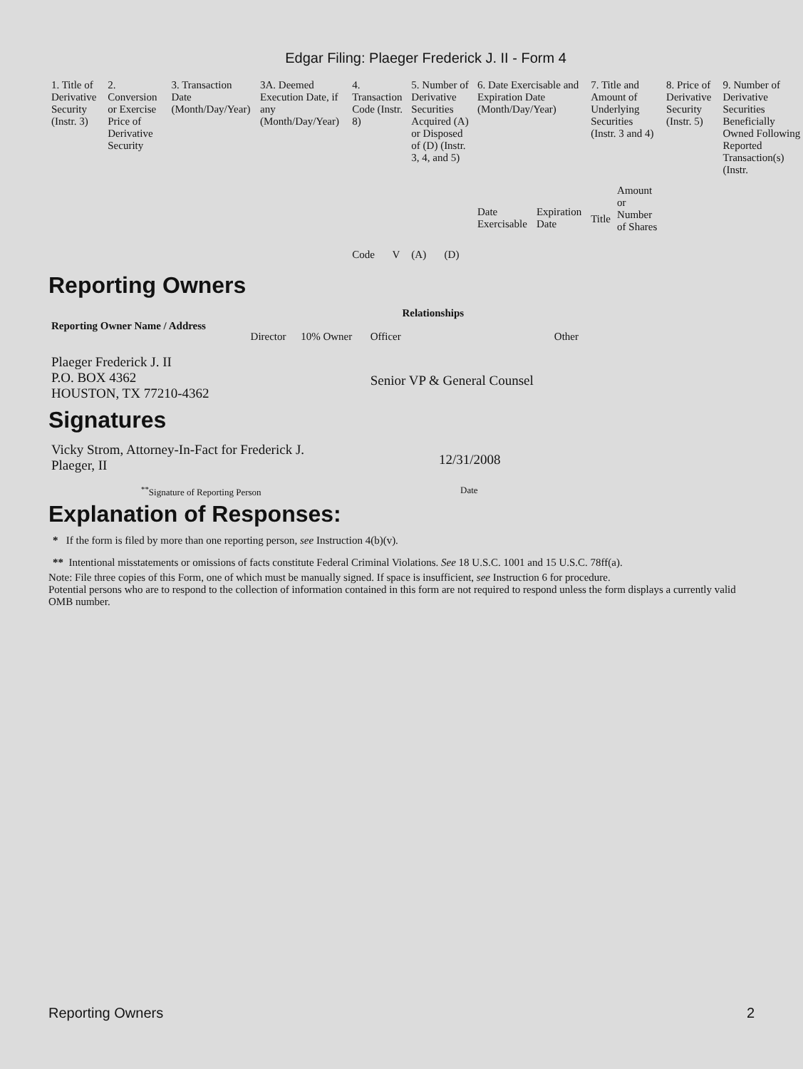Edgar Filing: Plaeger Frederick J. II - Form 4
| 1. Title of Derivative Security (Instr. 3) | 2. Conversion or Exercise Price of Derivative Security | 3. Transaction Date (Month/Day/Year) | 3A. Deemed Execution Date, if any (Month/Day/Year) | 4. Transaction Code (Instr. 8) | | 5. Number of Derivative Securities Acquired (A) or Disposed of (D) (Instr. 3, 4, and 5) | | 6. Date Exercisable and Expiration Date (Month/Day/Year) | | 7. Title and Amount of Underlying Securities (Instr. 3 and 4) | | 8. Price of Derivative Security (Instr. 5) | 9. Number of Derivative Securities Beneficially Owned Following Reported Transaction(s) (Instr. |
| | | | | Code | V | (A) | (D) | Date Exercisable | Expiration Date | Title | Amount or Number of Shares | | |
Reporting Owners
| Reporting Owner Name / Address | Relationships | | | |
| --- | --- | --- | --- | --- |
| | Director | 10% Owner | Officer | Other |
| Plaeger Frederick J. II P.O. BOX 4362 HOUSTON, TX 77210-4362 | | | Senior VP & General Counsel | |
Signatures
| Vicky Strom, Attorney-In-Fact for Frederick J. Plaeger, II | 12/31/2008 |
| <sup>**</sup> Signature of Reporting Person | Date |
Explanation of Responses:
* If the form is filed by more than one reporting person, see Instruction 4(b)(v).
** Intentional misstatements or omissions of facts constitute Federal Criminal Violations. See 18 U.S.C. 1001 and 15 U.S.C. 78ff(a).
Note: File three copies of this Form, one of which must be manually signed. If space is insufficient, see Instruction 6 for procedure.
Potential persons who are to respond to the collection of information contained in this form are not required to respond unless the form displays a currently valid OMB number.
Reporting Owners 2